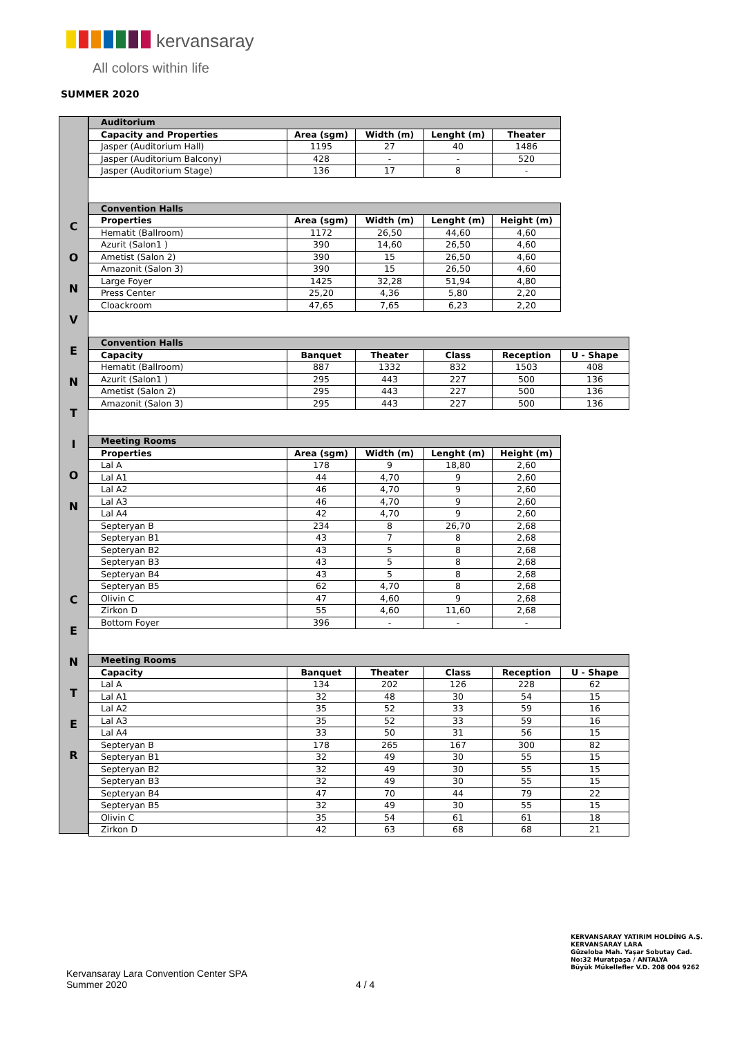kervansaray
All colors within life
SUMMER 2020
C
O
N
V
E
N
T
I
O
N
C
E
N
T
E
R
| Auditorium | | | | |
| --- | --- | --- | --- | --- |
| Capacity and Properties | Area (sgm) | Width (m) | Lenght (m) | Theater |
| Jasper (Auditorium Hall) | 1195 | 27 | 40 | 1486 |
| Jasper (Auditorium Balcony) | 428 | - | - | 520 |
| Jasper (Auditorium Stage) | 136 | 17 | 8 | - |
| Convention Halls | | | | |
| --- | --- | --- | --- | --- |
| Properties | Area (sgm) | Width (m) | Lenght (m) | Height (m) |
| Hematit (Ballroom) | 1172 | 26,50 | 44,60 | 4,60 |
| Azurit (Salon1 ) | 390 | 14,60 | 26,50 | 4,60 |
| Ametist (Salon 2) | 390 | 15 | 26,50 | 4,60 |
| Amazonit (Salon 3) | 390 | 15 | 26,50 | 4,60 |
| Large Foyer | 1425 | 32,28 | 51,94 | 4,80 |
| Press Center | 25,20 | 4,36 | 5,80 | 2,20 |
| Cloackroom | 47,65 | 7,65 | 6,23 | 2,20 |
| Convention Halls | | | | | |
| --- | --- | --- | --- | --- | --- |
| Capacity | Banquet | Theater | Class | Reception | U - Shape |
| Hematit (Ballroom) | 887 | 1332 | 832 | 1503 | 408 |
| Azurit (Salon1 ) | 295 | 443 | 227 | 500 | 136 |
| Ametist (Salon 2) | 295 | 443 | 227 | 500 | 136 |
| Amazonit (Salon 3) | 295 | 443 | 227 | 500 | 136 |
| Meeting Rooms | | | | |
| --- | --- | --- | --- | --- |
| Properties | Area (sgm) | Width (m) | Lenght (m) | Height (m) |
| Lal A | 178 | 9 | 18,80 | 2,60 |
| Lal A1 | 44 | 4,70 | 9 | 2,60 |
| Lal A2 | 46 | 4,70 | 9 | 2,60 |
| Lal A3 | 46 | 4,70 | 9 | 2,60 |
| Lal A4 | 42 | 4,70 | 9 | 2,60 |
| Septeryan B | 234 | 8 | 26,70 | 2,68 |
| Septeryan B1 | 43 | 7 | 8 | 2,68 |
| Septeryan B2 | 43 | 5 | 8 | 2,68 |
| Septeryan B3 | 43 | 5 | 8 | 2,68 |
| Septeryan B4 | 43 | 5 | 8 | 2,68 |
| Septeryan B5 | 62 | 4,70 | 8 | 2,68 |
| Olivin C | 47 | 4,60 | 9 | 2,68 |
| Zirkon D | 55 | 4,60 | 11,60 | 2,68 |
| Bottom Foyer | 396 | - | - | - |
| Meeting Rooms | | | | | |
| --- | --- | --- | --- | --- | --- |
| Capacity | Banquet | Theater | Class | Reception | U - Shape |
| Lal A | 134 | 202 | 126 | 228 | 62 |
| Lal A1 | 32 | 48 | 30 | 54 | 15 |
| Lal A2 | 35 | 52 | 33 | 59 | 16 |
| Lal A3 | 35 | 52 | 33 | 59 | 16 |
| Lal A4 | 33 | 50 | 31 | 56 | 15 |
| Septeryan B | 178 | 265 | 167 | 300 | 82 |
| Septeryan B1 | 32 | 49 | 30 | 55 | 15 |
| Septeryan B2 | 32 | 49 | 30 | 55 | 15 |
| Septeryan B3 | 32 | 49 | 30 | 55 | 15 |
| Septeryan B4 | 47 | 70 | 44 | 79 | 22 |
| Septeryan B5 | 32 | 49 | 30 | 55 | 15 |
| Olivin C | 35 | 54 | 61 | 61 | 18 |
| Zirkon D | 42 | 63 | 68 | 68 | 21 |
Kervansaray Lara Convention Center SPA
Summer 2020
4 / 4
KERVANSARAY YATIRIM HOLDİNG A.Ş.
KERVANSARAY LARA
Güzeloba Mah. Yaşar Sobutay Cad.
No:32 Muratpaşa / ANTALYA
Büyük Mükellefler V.D. 208 004 9262